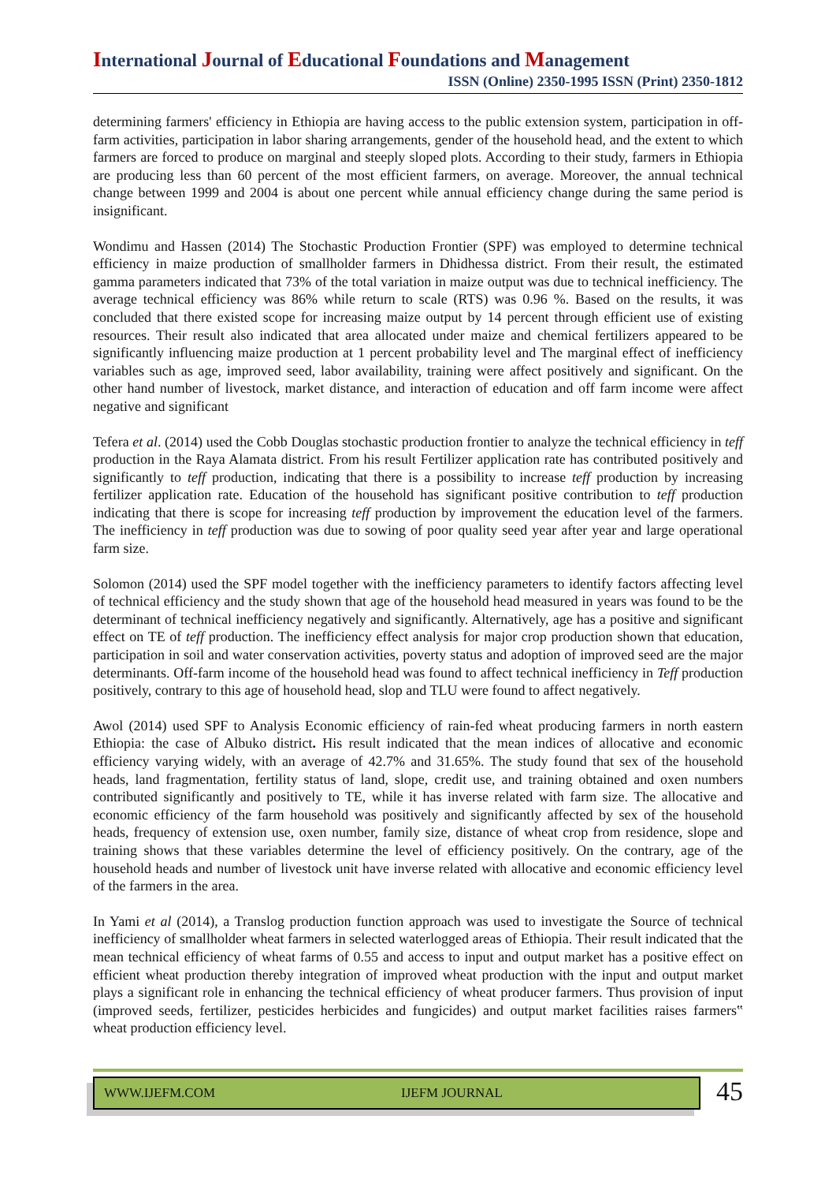International Journal of Educational Foundations and Management
ISSN (Online) 2350-1995 ISSN (Print) 2350-1812
determining farmers' efficiency in Ethiopia are having access to the public extension system, participation in off-farm activities, participation in labor sharing arrangements, gender of the household head, and the extent to which farmers are forced to produce on marginal and steeply sloped plots. According to their study, farmers in Ethiopia are producing less than 60 percent of the most efficient farmers, on average. Moreover, the annual technical change between 1999 and 2004 is about one percent while annual efficiency change during the same period is insignificant.
Wondimu and Hassen (2014) The Stochastic Production Frontier (SPF) was employed to determine technical efficiency in maize production of smallholder farmers in Dhidhessa district. From their result, the estimated gamma parameters indicated that 73% of the total variation in maize output was due to technical inefficiency. The average technical efficiency was 86% while return to scale (RTS) was 0.96 %. Based on the results, it was concluded that there existed scope for increasing maize output by 14 percent through efficient use of existing resources. Their result also indicated that area allocated under maize and chemical fertilizers appeared to be significantly influencing maize production at 1 percent probability level and The marginal effect of inefficiency variables such as age, improved seed, labor availability, training were affect positively and significant. On the other hand number of livestock, market distance, and interaction of education and off farm income were affect negative and significant
Tefera et al. (2014) used the Cobb Douglas stochastic production frontier to analyze the technical efficiency in teff production in the Raya Alamata district. From his result Fertilizer application rate has contributed positively and significantly to teff production, indicating that there is a possibility to increase teff production by increasing fertilizer application rate. Education of the household has significant positive contribution to teff production indicating that there is scope for increasing teff production by improvement the education level of the farmers. The inefficiency in teff production was due to sowing of poor quality seed year after year and large operational farm size.
Solomon (2014) used the SPF model together with the inefficiency parameters to identify factors affecting level of technical efficiency and the study shown that age of the household head measured in years was found to be the determinant of technical inefficiency negatively and significantly. Alternatively, age has a positive and significant effect on TE of teff production. The inefficiency effect analysis for major crop production shown that education, participation in soil and water conservation activities, poverty status and adoption of improved seed are the major determinants. Off-farm income of the household head was found to affect technical inefficiency in Teff production positively, contrary to this age of household head, slop and TLU were found to affect negatively.
Awol (2014) used SPF to Analysis Economic efficiency of rain-fed wheat producing farmers in north eastern Ethiopia: the case of Albuko district. His result indicated that the mean indices of allocative and economic efficiency varying widely, with an average of 42.7% and 31.65%. The study found that sex of the household heads, land fragmentation, fertility status of land, slope, credit use, and training obtained and oxen numbers contributed significantly and positively to TE, while it has inverse related with farm size. The allocative and economic efficiency of the farm household was positively and significantly affected by sex of the household heads, frequency of extension use, oxen number, family size, distance of wheat crop from residence, slope and training shows that these variables determine the level of efficiency positively. On the contrary, age of the household heads and number of livestock unit have inverse related with allocative and economic efficiency level of the farmers in the area.
In Yami et al (2014), a Translog production function approach was used to investigate the Source of technical inefficiency of smallholder wheat farmers in selected waterlogged areas of Ethiopia. Their result indicated that the mean technical efficiency of wheat farms of 0.55 and access to input and output market has a positive effect on efficient wheat production thereby integration of improved wheat production with the input and output market plays a significant role in enhancing the technical efficiency of wheat producer farmers. Thus provision of input (improved seeds, fertilizer, pesticides herbicides and fungicides) and output market facilities raises farmers‟ wheat production efficiency level.
WWW.IJEFM.COM IJEFM JOURNAL
45